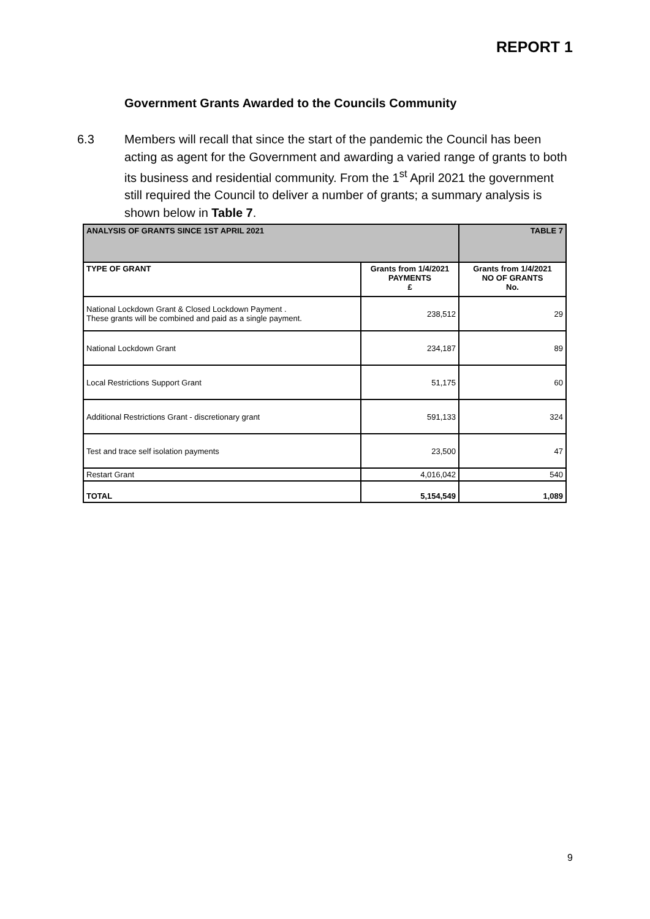REPORT 1
Government Grants Awarded to the Councils Community
6.3 Members will recall that since the start of the pandemic the Council has been acting as agent for the Government and awarding a varied range of grants to both its business and residential community. From the 1<sup>st</sup> April 2021 the government still required the Council to deliver a number of grants; a summary analysis is shown below in Table 7.
| ANALYSIS OF GRANTS SINCE 1ST APRIL 2021 | | TABLE 7 |
| TYPE OF GRANT | Grants from 1/4/2021 PAYMENTS £ | Grants from 1/4/2021 NO OF GRANTS No. |
| National Lockdown Grant & Closed Lockdown Payment . These grants will be combined and paid as a single payment. | 238,512 | 29 |
| National Lockdown Grant | 234,187 | 89 |
| Local Restrictions Support Grant | 51,175 | 60 |
| Additional Restrictions Grant - discretionary grant | 591,133 | 324 |
| Test and trace self isolation payments | 23,500 | 47 |
| Restart Grant | 4,016,042 | 540 |
| TOTAL | 5,154,549 | 1,089 |
9